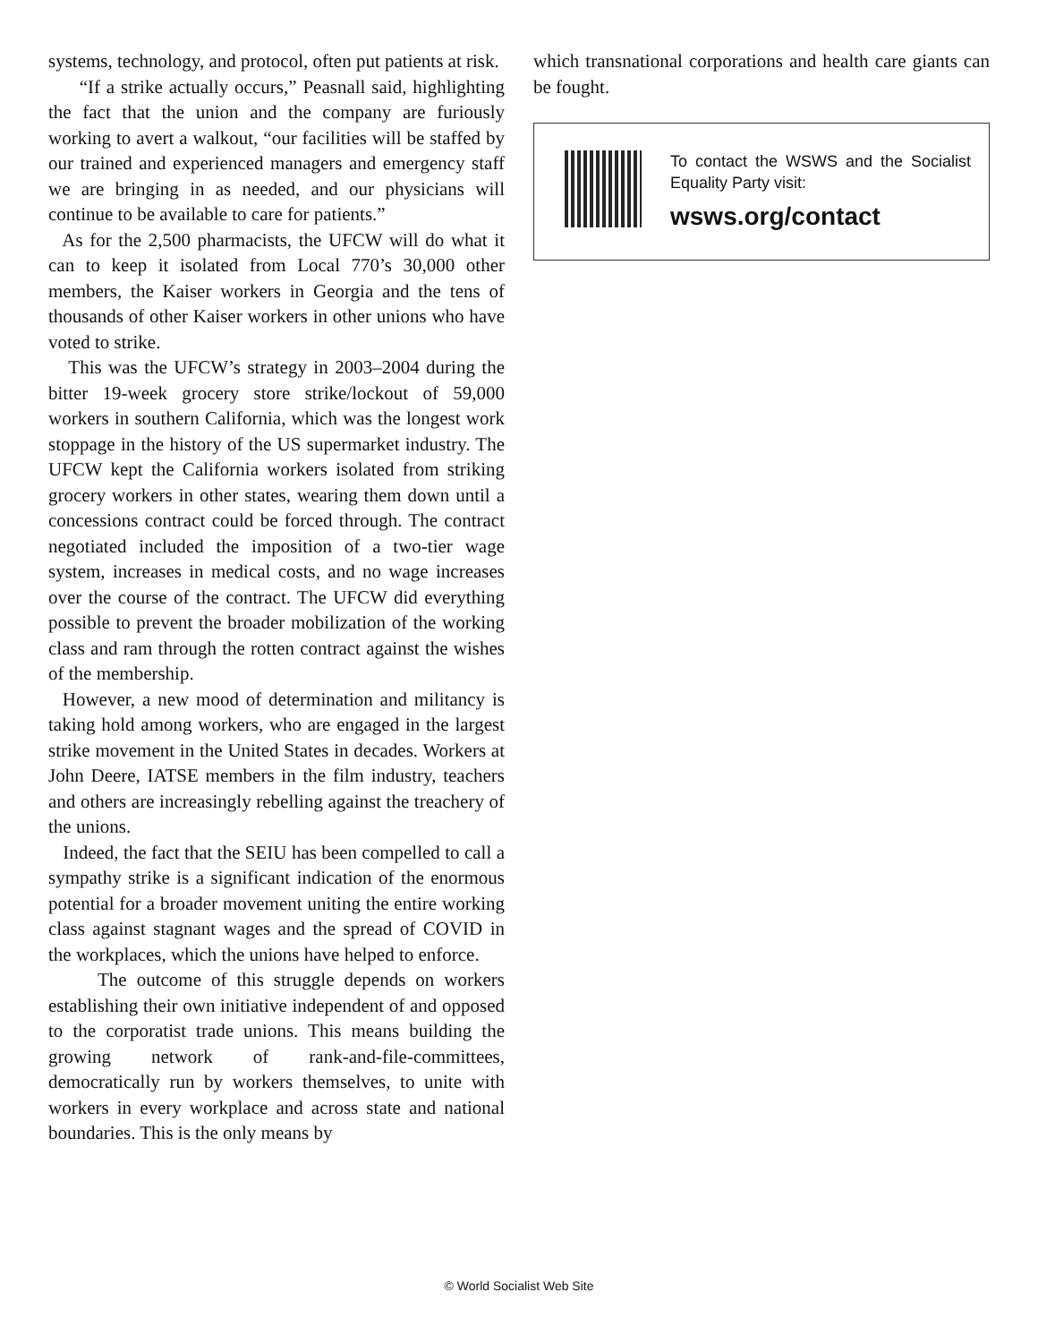systems, technology, and protocol, often put patients at risk.
“If a strike actually occurs,” Peasnall said, highlighting the fact that the union and the company are furiously working to avert a walkout, “our facilities will be staffed by our trained and experienced managers and emergency staff we are bringing in as needed, and our physicians will continue to be available to care for patients.”
As for the 2,500 pharmacists, the UFCW will do what it can to keep it isolated from Local 770’s 30,000 other members, the Kaiser workers in Georgia and the tens of thousands of other Kaiser workers in other unions who have voted to strike.
This was the UFCW’s strategy in 2003–2004 during the bitter 19-week grocery store strike/lockout of 59,000 workers in southern California, which was the longest work stoppage in the history of the US supermarket industry. The UFCW kept the California workers isolated from striking grocery workers in other states, wearing them down until a concessions contract could be forced through. The contract negotiated included the imposition of a two-tier wage system, increases in medical costs, and no wage increases over the course of the contract. The UFCW did everything possible to prevent the broader mobilization of the working class and ram through the rotten contract against the wishes of the membership.
However, a new mood of determination and militancy is taking hold among workers, who are engaged in the largest strike movement in the United States in decades. Workers at John Deere, IATSE members in the film industry, teachers and others are increasingly rebelling against the treachery of the unions.
Indeed, the fact that the SEIU has been compelled to call a sympathy strike is a significant indication of the enormous potential for a broader movement uniting the entire working class against stagnant wages and the spread of COVID in the workplaces, which the unions have helped to enforce.
The outcome of this struggle depends on workers establishing their own initiative independent of and opposed to the corporatist trade unions. This means building the growing network of rank-and-file-committees, democratically run by workers themselves, to unite with workers in every workplace and across state and national boundaries. This is the only means by
which transnational corporations and health care giants can be fought.
To contact the WSWS and the Socialist Equality Party visit:
wsws.org/contact
© World Socialist Web Site